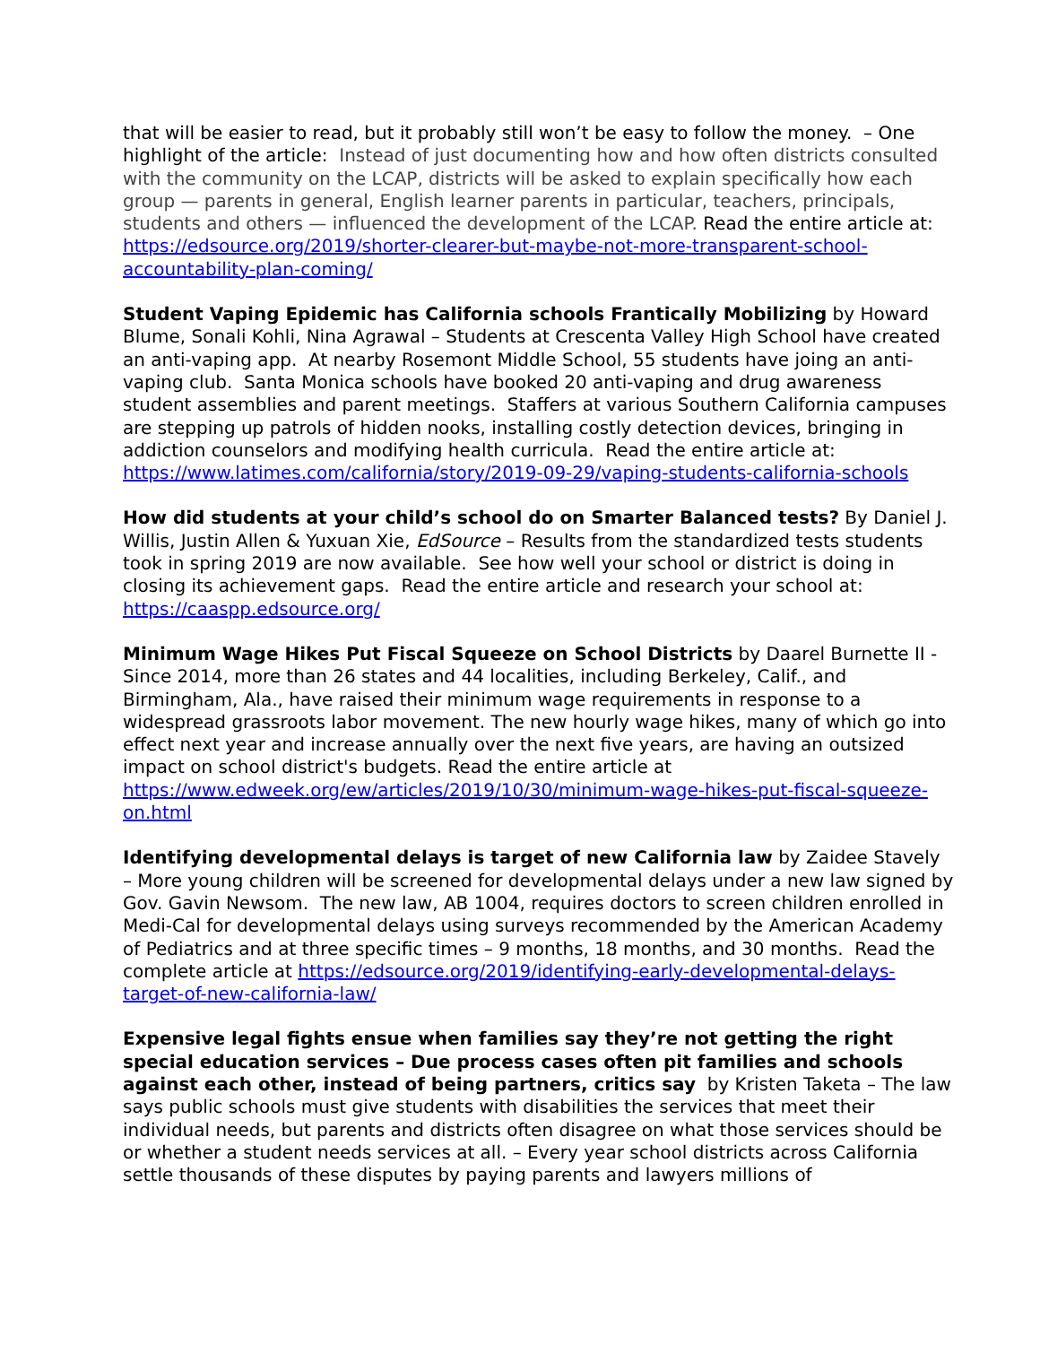that will be easier to read, but it probably still won’t be easy to follow the money. – One highlight of the article: Instead of just documenting how and how often districts consulted with the community on the LCAP, districts will be asked to explain specifically how each group — parents in general, English learner parents in particular, teachers, principals, students and others — influenced the development of the LCAP. Read the entire article at: https://edsource.org/2019/shorter-clearer-but-maybe-not-more-transparent-school-accountability-plan-coming/
Student Vaping Epidemic has California schools Frantically Mobilizing by Howard Blume, Sonali Kohli, Nina Agrawal – Students at Crescenta Valley High School have created an anti-vaping app. At nearby Rosemont Middle School, 55 students have joing an anti-vaping club. Santa Monica schools have booked 20 anti-vaping and drug awareness student assemblies and parent meetings. Staffers at various Southern California campuses are stepping up patrols of hidden nooks, installing costly detection devices, bringing in addiction counselors and modifying health curricula. Read the entire article at: https://www.latimes.com/california/story/2019-09-29/vaping-students-california-schools
How did students at your child’s school do on Smarter Balanced tests? By Daniel J. Willis, Justin Allen & Yuxuan Xie, EdSource – Results from the standardized tests students took in spring 2019 are now available. See how well your school or district is doing in closing its achievement gaps. Read the entire article and research your school at: https://caaspp.edsource.org/
Minimum Wage Hikes Put Fiscal Squeeze on School Districts by Daarel Burnette II - Since 2014, more than 26 states and 44 localities, including Berkeley, Calif., and Birmingham, Ala., have raised their minimum wage requirements in response to a widespread grassroots labor movement. The new hourly wage hikes, many of which go into effect next year and increase annually over the next five years, are having an outsized impact on school district's budgets. Read the entire article at https://www.edweek.org/ew/articles/2019/10/30/minimum-wage-hikes-put-fiscal-squeeze-on.html
Identifying developmental delays is target of new California law by Zaidee Stavely – More young children will be screened for developmental delays under a new law signed by Gov. Gavin Newsom. The new law, AB 1004, requires doctors to screen children enrolled in Medi-Cal for developmental delays using surveys recommended by the American Academy of Pediatrics and at three specific times – 9 months, 18 months, and 30 months. Read the complete article at https://edsource.org/2019/identifying-early-developmental-delays-target-of-new-california-law/
Expensive legal fights ensue when families say they’re not getting the right special education services – Due process cases often pit families and schools against each other, instead of being partners, critics say by Kristen Taketa – The law says public schools must give students with disabilities the services that meet their individual needs, but parents and districts often disagree on what those services should be or whether a student needs services at all. – Every year school districts across California settle thousands of these disputes by paying parents and lawyers millions of